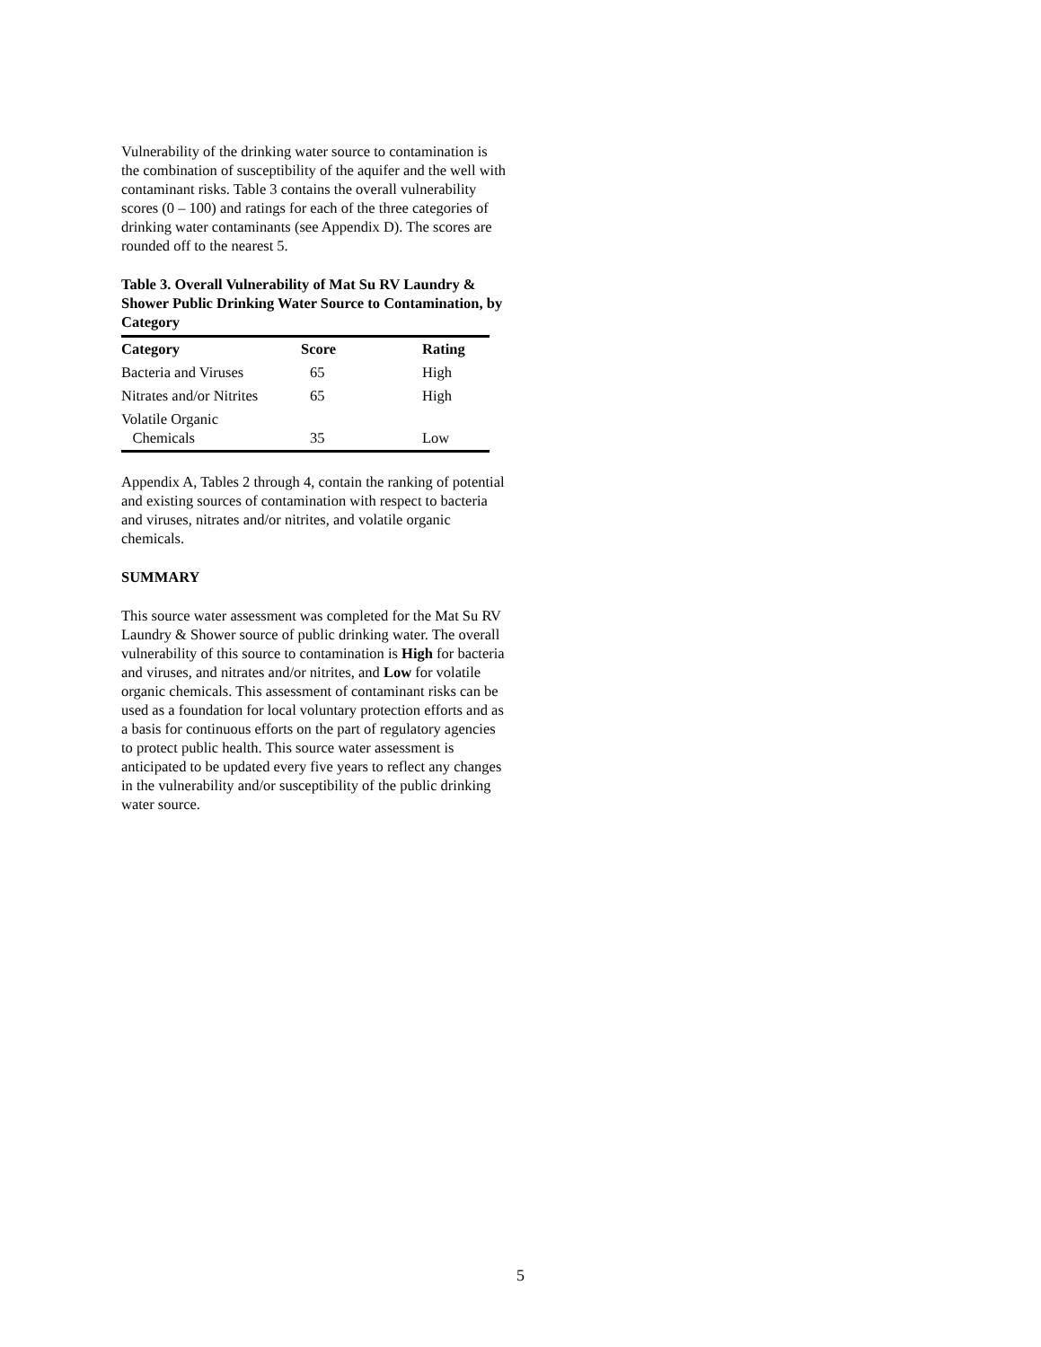Vulnerability of the drinking water source to contamination is the combination of susceptibility of the aquifer and the well with contaminant risks. Table 3 contains the overall vulnerability scores (0 – 100) and ratings for each of the three categories of drinking water contaminants (see Appendix D). The scores are rounded off to the nearest 5.
Table 3. Overall Vulnerability of Mat Su RV Laundry & Shower Public Drinking Water Source to Contamination, by Category
| Category | Score | Rating |
| --- | --- | --- |
| Bacteria and Viruses | 65 | High |
| Nitrates and/or Nitrites | 65 | High |
| Volatile Organic Chemicals | 35 | Low |
Appendix A, Tables 2 through 4, contain the ranking of potential and existing sources of contamination with respect to bacteria and viruses, nitrates and/or nitrites, and volatile organic chemicals.
SUMMARY
This source water assessment was completed for the Mat Su RV Laundry & Shower source of public drinking water. The overall vulnerability of this source to contamination is High for bacteria and viruses, and nitrates and/or nitrites, and Low for volatile organic chemicals. This assessment of contaminant risks can be used as a foundation for local voluntary protection efforts and as a basis for continuous efforts on the part of regulatory agencies to protect public health. This source water assessment is anticipated to be updated every five years to reflect any changes in the vulnerability and/or susceptibility of the public drinking water source.
5